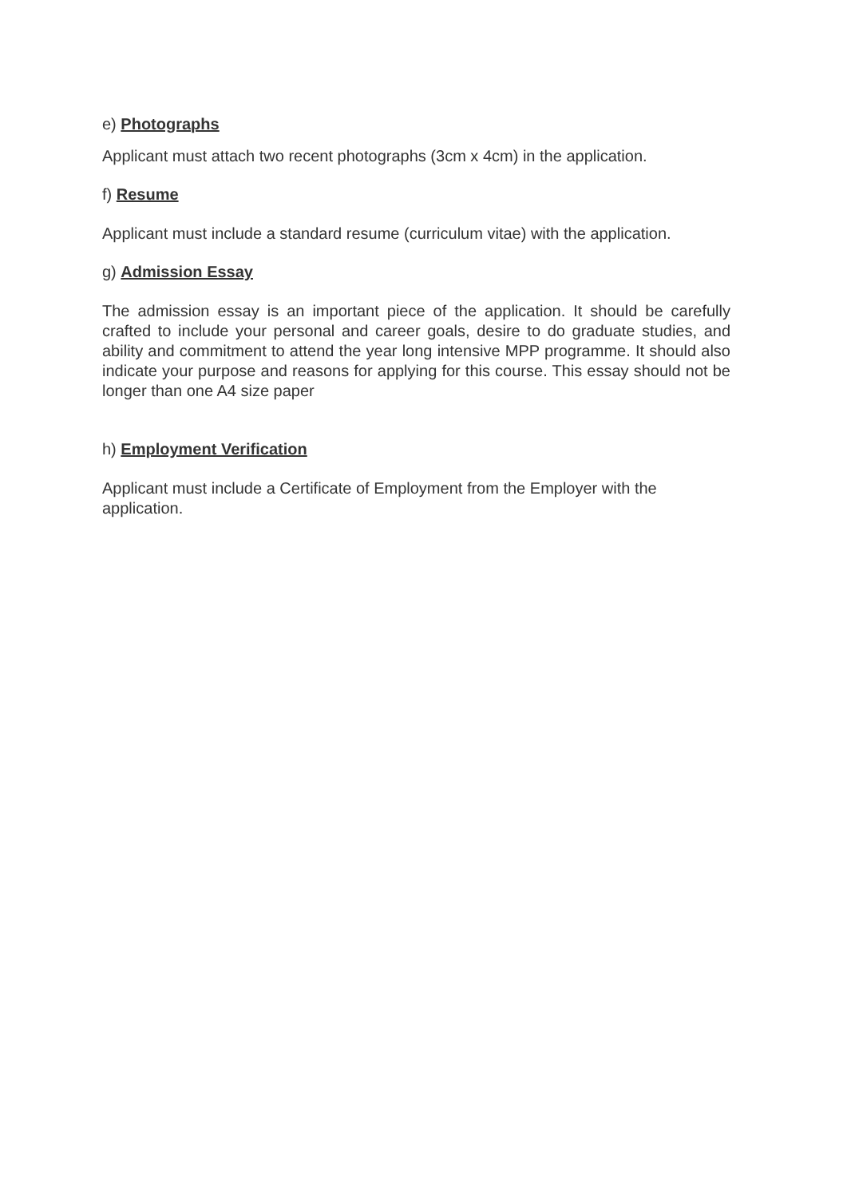e) Photographs
Applicant must attach two recent photographs (3cm x 4cm) in the application.
f) Resume
Applicant must include a standard resume (curriculum vitae) with the application.
g) Admission Essay
The admission essay is an important piece of the application. It should be carefully crafted to include your personal and career goals, desire to do graduate studies, and ability and commitment to attend the year long intensive MPP programme. It should also indicate your purpose and reasons for applying for this course. This essay should not be longer than one A4 size paper
h) Employment Verification
Applicant must include a Certificate of Employment from the Employer with the application.